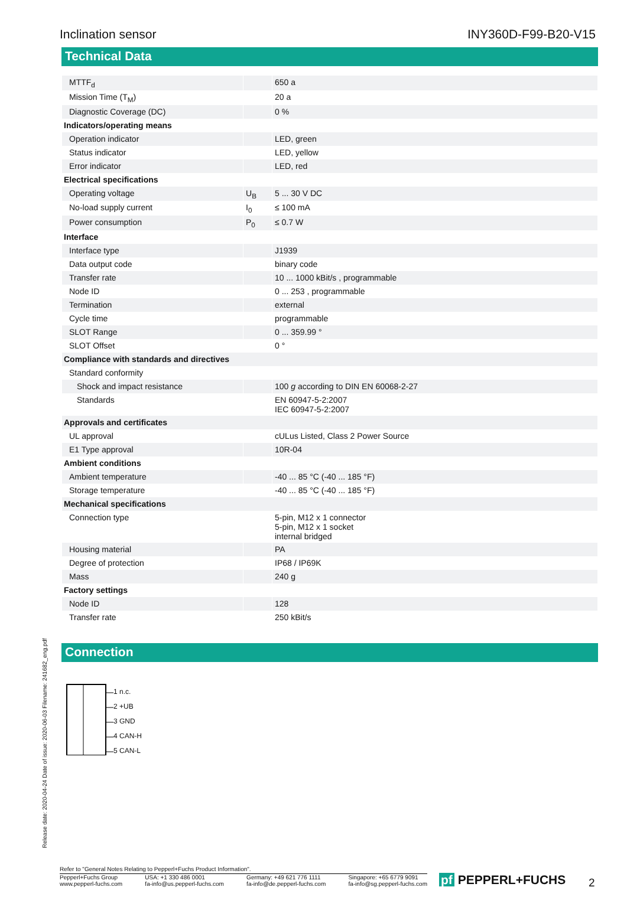Inclination sensor INY360D-F99-B20-V15
Technical Data
| MTTF<sub>d</sub> | | 650 a |
| Mission Time (T<sub>M</sub>) | | 20 a |
| Diagnostic Coverage (DC) | | 0 % |
| Indicators/operating means | | |
| Operation indicator | | LED, green |
| Status indicator | | LED, yellow |
| Error indicator | | LED, red |
| Electrical specifications | | |
| Operating voltage | U<sub>B</sub> | 5 ... 30 V DC |
| No-load supply current | I<sub>0</sub> | ≤ 100 mA |
| Power consumption | P<sub>0</sub> | ≤ 0.7 W |
| Interface | | |
| Interface type | | J1939 |
| Data output code | | binary code |
| Transfer rate | | 10 ... 1000 kBit/s , programmable |
| Node ID | | 0 ... 253 , programmable |
| Termination | | external |
| Cycle time | | programmable |
| SLOT Range | | 0 ... 359.99 ° |
| SLOT Offset | | 0 ° |
| Compliance with standards and directives | | |
| Standard conformity | | |
| Shock and impact resistance | | 100 g according to DIN EN 60068-2-27 |
| Standards | | EN 60947-5-2:2007 IEC 60947-5-2:2007 |
| Approvals and certificates | | |
| UL approval | | cULus Listed, Class 2 Power Source |
| E1 Type approval | | 10R-04 |
| Ambient conditions | | |
| Ambient temperature | | -40 ... 85 °C (-40 ... 185 °F) |
| Storage temperature | | -40 ... 85 °C (-40 ... 185 °F) |
| Mechanical specifications | | |
| Connection type | | 5-pin, M12 x 1 connector 5-pin, M12 x 1 socket internal bridged |
| Housing material | | PA |
| Degree of protection | | IP68 / IP69K |
| Mass | | 240 g |
| Factory settings | | |
| Node ID | | 128 |
| Transfer rate | | 250 kBit/s |
Connection
1 n.c.
2 +UB
3 GND
4 CAN-H
5 CAN-L
Release date: 2020-04-24 Date of issue: 2020-06-03 Filename: 241682_eng.pdf
Refer to "General Notes Relating to Pepperl+Fuchs Product Information".
Pepperl+Fuchs Group
www.pepperl-fuchs.com USA: +1 330 486 0001
fa-info@us.pepperl-fuchs.com Germany: +49 621 776 1111
fa-info@de.pepperl-fuchs.com Singapore: +65 6779 9091
fa-info@sg.pepperl-fuchs.com
pf PEPPERL+FUCHS 2